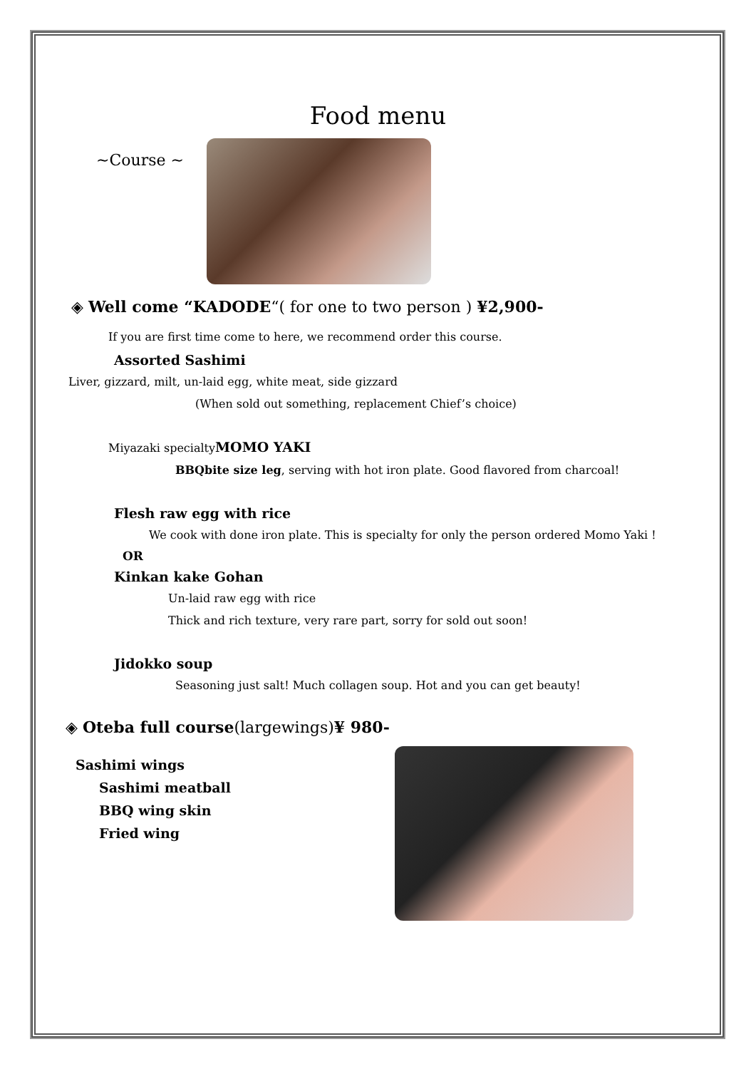Food menu
~Course ~
◈ Well come “KADODE“( for one to two person ) ¥2,900-
If you are first time come to here, we recommend order this course.
Assorted Sashimi
Liver, gizzard, milt, un-laid egg, white meat, side gizzard
(When sold out something, replacement Chief’s choice)
Miyazaki specialtyMOMO YAKI
BBQbite size leg, serving with hot iron plate. Good flavored from charcoal!
Flesh raw egg with rice
We cook with done iron plate. This is specialty for only the person ordered Momo Yaki !
OR
Kinkan kake Gohan
Un-laid raw egg with rice
Thick and rich texture, very rare part, sorry for sold out soon!
Jidokko soup
Seasoning just salt! Much collagen soup. Hot and you can get beauty!
◈ Oteba full course(largewings)¥ 980-
Sashimi wings
Sashimi meatball
BBQ wing skin
Fried wing